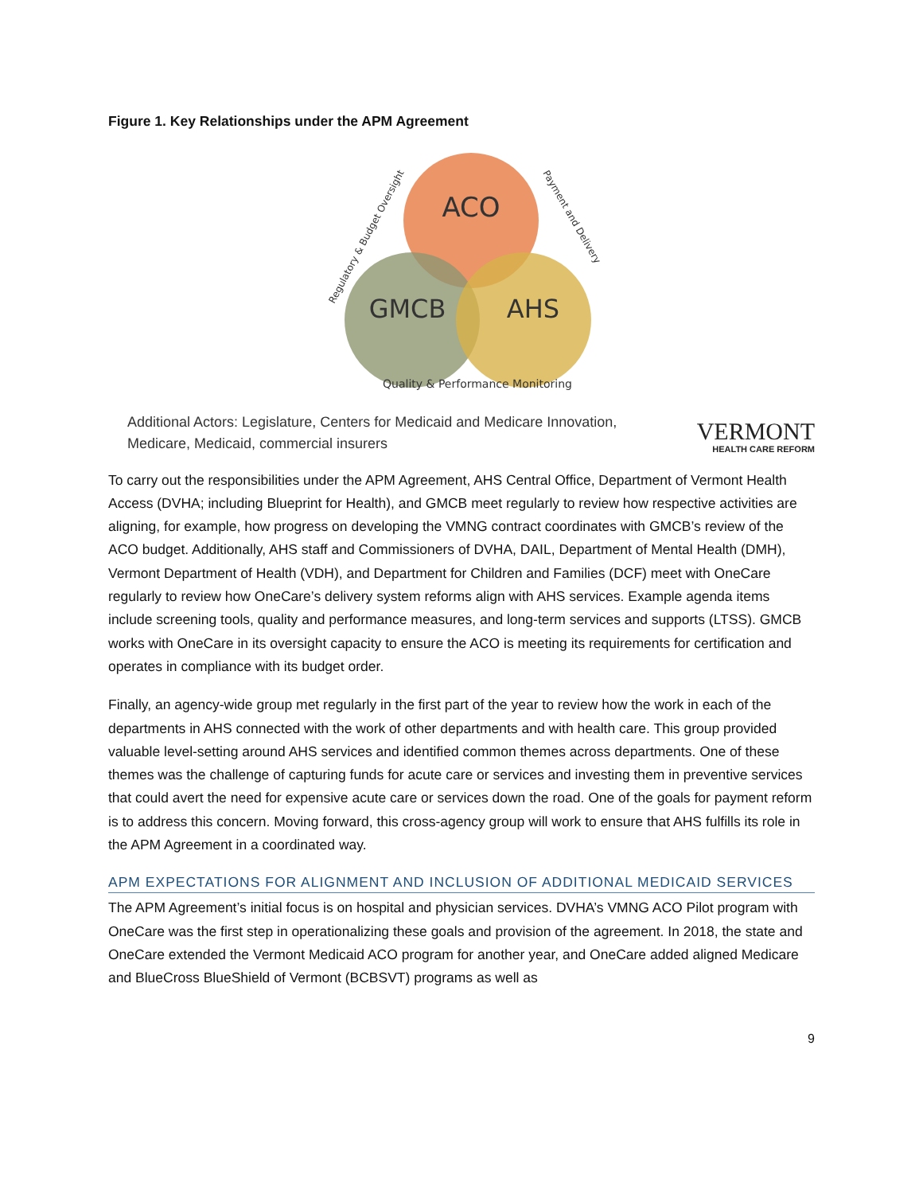Figure 1. Key Relationships under the APM Agreement
ACO
GMCB
AHS
Quality & Performance Monitoring
Regulatory & Budget Oversight
Payment and Delivery
Additional Actors: Legislature, Centers for Medicaid and Medicare Innovation,
Medicare, Medicaid, commercial insurers
VERMONT
HEALTH CARE REFORM
To carry out the responsibilities under the APM Agreement, AHS Central Office, Department of Vermont Health Access (DVHA; including Blueprint for Health), and GMCB meet regularly to review how respective activities are aligning, for example, how progress on developing the VMNG contract coordinates with GMCB’s review of the ACO budget. Additionally, AHS staff and Commissioners of DVHA, DAIL, Department of Mental Health (DMH), Vermont Department of Health (VDH), and Department for Children and Families (DCF) meet with OneCare regularly to review how OneCare’s delivery system reforms align with AHS services. Example agenda items include screening tools, quality and performance measures, and long-term services and supports (LTSS). GMCB works with OneCare in its oversight capacity to ensure the ACO is meeting its requirements for certification and operates in compliance with its budget order.
Finally, an agency-wide group met regularly in the first part of the year to review how the work in each of the departments in AHS connected with the work of other departments and with health care. This group provided valuable level-setting around AHS services and identified common themes across departments. One of these themes was the challenge of capturing funds for acute care or services and investing them in preventive services that could avert the need for expensive acute care or services down the road. One of the goals for payment reform is to address this concern. Moving forward, this cross-agency group will work to ensure that AHS fulfills its role in the APM Agreement in a coordinated way.
APM EXPECTATIONS FOR ALIGNMENT AND INCLUSION OF ADDITIONAL MEDICAID SERVICES
The APM Agreement’s initial focus is on hospital and physician services. DVHA’s VMNG ACO Pilot program with OneCare was the first step in operationalizing these goals and provision of the agreement. In 2018, the state and OneCare extended the Vermont Medicaid ACO program for another year, and OneCare added aligned Medicare and BlueCross BlueShield of Vermont (BCBSVT) programs as well as
9